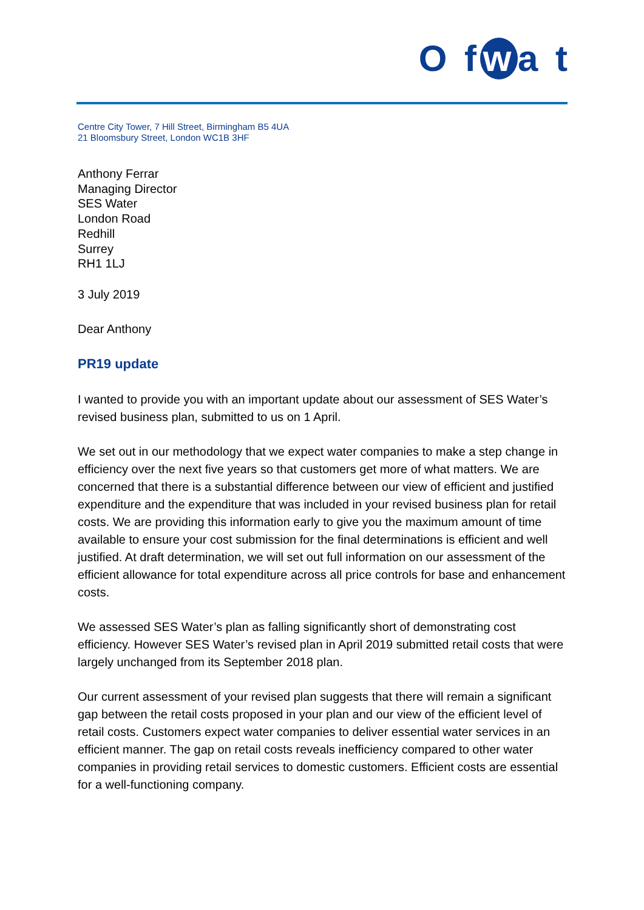O f w a t
Centre City Tower, 7 Hill Street, Birmingham B5 4UA
21 Bloomsbury Street, London WC1B 3HF
Anthony Ferrar
Managing Director
SES Water
London Road
Redhill
Surrey
RH1 1LJ
3 July 2019
Dear Anthony
PR19 update
I wanted to provide you with an important update about our assessment of SES Water’s revised business plan, submitted to us on 1 April.
We set out in our methodology that we expect water companies to make a step change in efficiency over the next five years so that customers get more of what matters. We are concerned that there is a substantial difference between our view of efficient and justified expenditure and the expenditure that was included in your revised business plan for retail costs. We are providing this information early to give you the maximum amount of time available to ensure your cost submission for the final determinations is efficient and well justified. At draft determination, we will set out full information on our assessment of the efficient allowance for total expenditure across all price controls for base and enhancement costs.
We assessed SES Water’s plan as falling significantly short of demonstrating cost efficiency. However SES Water’s revised plan in April 2019 submitted retail costs that were largely unchanged from its September 2018 plan.
Our current assessment of your revised plan suggests that there will remain a significant gap between the retail costs proposed in your plan and our view of the efficient level of retail costs. Customers expect water companies to deliver essential water services in an efficient manner. The gap on retail costs reveals inefficiency compared to other water companies in providing retail services to domestic customers. Efficient costs are essential for a well-functioning company.